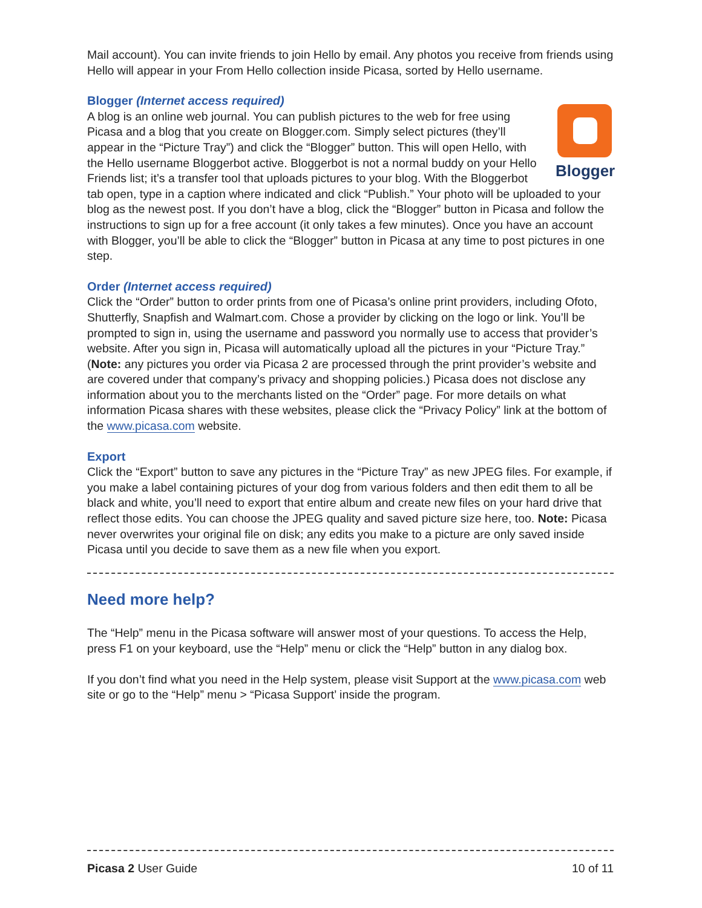Mail account). You can invite friends to join Hello by email. Any photos you receive from friends using Hello will appear in your From Hello collection inside Picasa, sorted by Hello username.
Blogger (Internet access required)
Blogger A blog is an online web journal. You can publish pictures to the web for free using Picasa and a blog that you create on Blogger.com. Simply select pictures (they’ll appear in the “Picture Tray”) and click the “Blogger” button. This will open Hello, with the Hello username Bloggerbot active. Bloggerbot is not a normal buddy on your Hello Friends list; it’s a transfer tool that uploads pictures to your blog. With the Bloggerbot tab open, type in a caption where indicated and click “Publish.” Your photo will be uploaded to your blog as the newest post. If you don’t have a blog, click the “Blogger” button in Picasa and follow the instructions to sign up for a free account (it only takes a few minutes). Once you have an account with Blogger, you’ll be able to click the “Blogger” button in Picasa at any time to post pictures in one step.
Order (Internet access required)
Click the “Order” button to order prints from one of Picasa’s online print providers, including Ofoto, Shutterfly, Snapfish and Walmart.com. Chose a provider by clicking on the logo or link. You’ll be prompted to sign in, using the username and password you normally use to access that provider’s website. After you sign in, Picasa will automatically upload all the pictures in your “Picture Tray.” (Note: any pictures you order via Picasa 2 are processed through the print provider’s website and are covered under that company’s privacy and shopping policies.) Picasa does not disclose any information about you to the merchants listed on the “Order” page. For more details on what information Picasa shares with these websites, please click the “Privacy Policy” link at the bottom of the www.picasa.com website.
Export
Click the “Export” button to save any pictures in the “Picture Tray” as new JPEG files. For example, if you make a label containing pictures of your dog from various folders and then edit them to all be black and white, you’ll need to export that entire album and create new files on your hard drive that reflect those edits. You can choose the JPEG quality and saved picture size here, too. Note: Picasa never overwrites your original file on disk; any edits you make to a picture are only saved inside Picasa until you decide to save them as a new file when you export.
Need more help?
The “Help” menu in the Picasa software will answer most of your questions. To access the Help, press F1 on your keyboard, use the “Help” menu or click the “Help” button in any dialog box.
If you don’t find what you need in the Help system, please visit Support at the www.picasa.com web site or go to the “Help” menu > “Picasa Support’ inside the program.
Picasa 2 User Guide 10 of 11